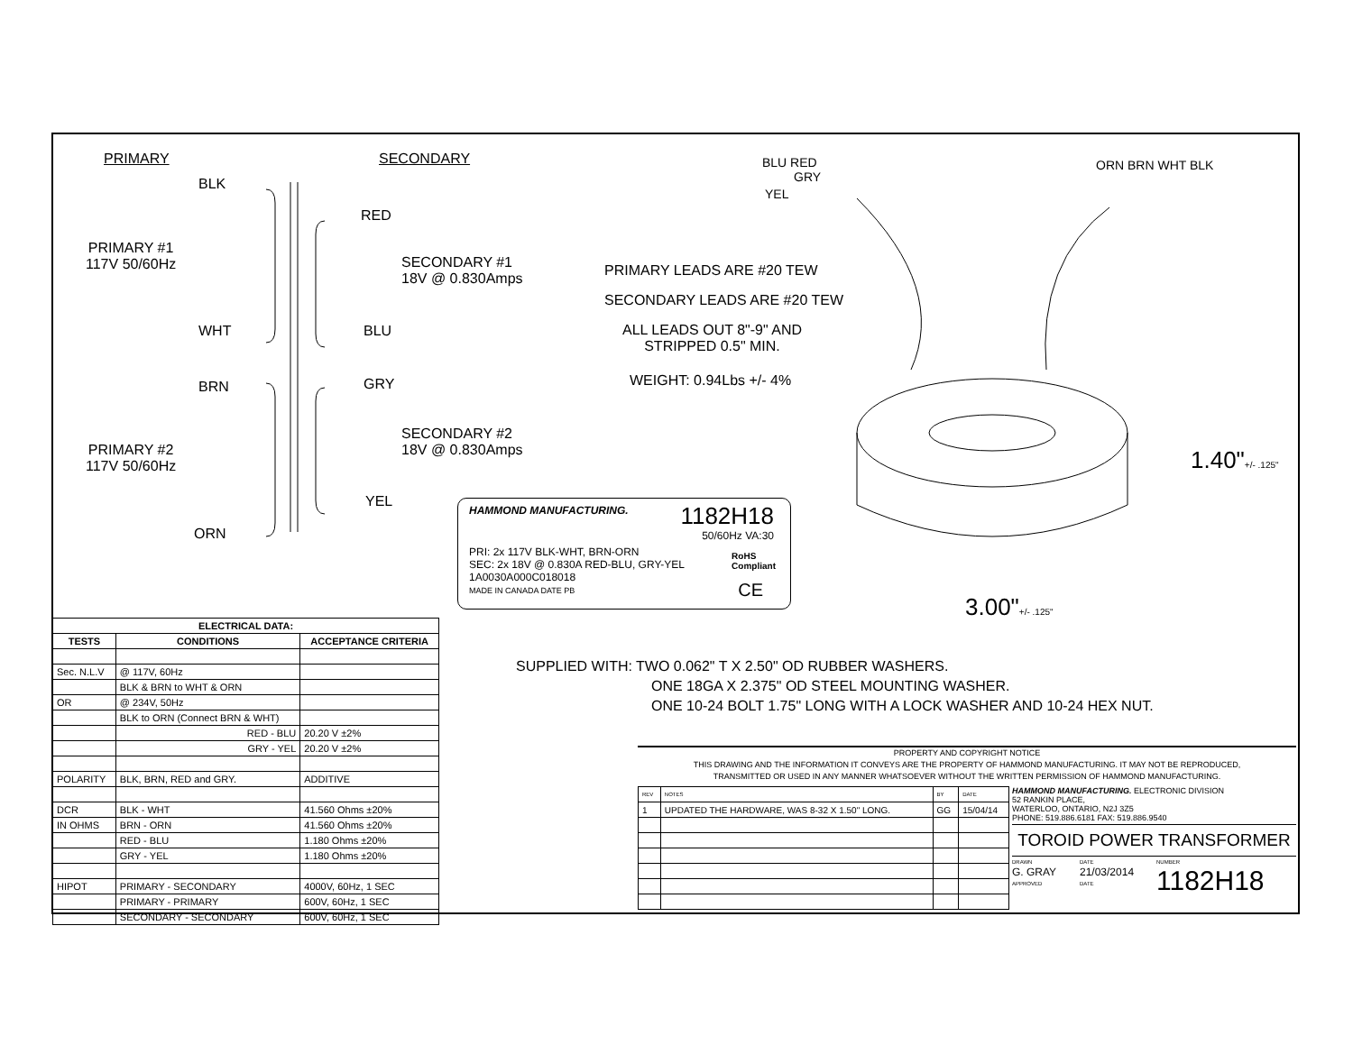PRIMARY SECONDARY
BLK
RED
PRIMARY #1
117V 50/60Hz
SECONDARY #1
18V @ 0.830Amps
WHT BLU
BRN GRY
PRIMARY #2
117V 50/60Hz
SECONDARY #2
18V @ 0.830Amps
YEL
ORN
PRIMARY LEADS ARE #20 TEW
SECONDARY LEADS ARE #20 TEW
ALL LEADS OUT 8"-9" AND
STRIPPED 0.5" MIN.
WEIGHT: 0.94Lbs +/- 4%
BLU RED
GRY
YEL
ORN BRN WHT BLK
1.40"+/- .125"
3.00"+/- .125"
HAMMOND MANUFACTURING.
1182H18
50/60Hz VA:30
PRI: 2x 117V BLK-WHT, BRN-ORN
SEC: 2x 18V @ 0.830A RED-BLU, GRY-YEL
1A0030A000C018018
MADE IN CANADA DATE PB
RoHS
Compliant
CE
SUPPLIED WITH: TWO 0.062" T X 2.50" OD RUBBER WASHERS.
ONE 18GA X 2.375" OD STEEL MOUNTING WASHER.
ONE 10-24 BOLT 1.75" LONG WITH A LOCK WASHER AND 10-24 HEX NUT.
| ELECTRICAL DATA: | | |
| --- | --- | --- |
| TESTS | CONDITIONS | ACCEPTANCE CRITERIA |
| Sec. N.L.V | @ 117V, 60Hz | |
| | BLK & BRN to WHT & ORN | |
| OR | @ 234V, 50Hz | |
| | BLK to ORN (Connect BRN & WHT) | |
| | RED - BLU | 20.20 V ±2% |
| | GRY - YEL | 20.20 V ±2% |
| POLARITY | BLK, BRN, RED and GRY. | ADDITIVE |
| DCR | BLK - WHT | 41.560 Ohms ±20% |
| IN OHMS | BRN - ORN | 41.560 Ohms ±20% |
| | RED - BLU | 1.180 Ohms ±20% |
| | GRY - YEL | 1.180 Ohms ±20% |
| HIPOT | PRIMARY - SECONDARY | 4000V, 60Hz, 1 SEC |
| | PRIMARY - PRIMARY | 600V, 60Hz, 1 SEC |
| | SECONDARY - SECONDARY | 600V, 60Hz, 1 SEC |
PROPERTY AND COPYRIGHT NOTICE
THIS DRAWING AND THE INFORMATION IT CONVEYS ARE THE PROPERTY OF HAMMOND MANUFACTURING. IT MAY NOT BE REPRODUCED,
TRANSMITTED OR USED IN ANY MANNER WHATSOEVER WITHOUT THE WRITTEN PERMISSION OF HAMMOND MANUFACTURING.
| REV | NOTES | BY | DATE |
| 1 | UPDATED THE HARDWARE, WAS 8-32 X 1.50" LONG. | GG | 15/04/14 |
HAMMOND MANUFACTURING. ELECTRONIC DIVISION
52 RANKIN PLACE,
WATERLOO, ONTARIO, N2J 3Z5
PHONE: 519.886.6181 FAX: 519.886.9540
TOROID POWER TRANSFORMER
DRAWN
G. GRAY
APPROVED
DATE
21/03/2014
DATE
NUMBER
1182H18